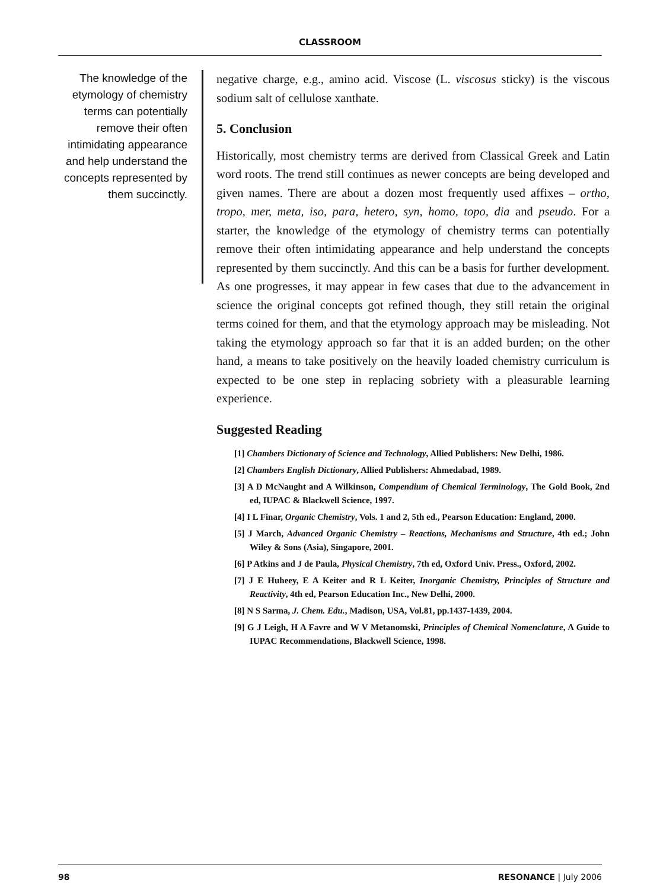CLASSROOM
The knowledge of the etymology of chemistry terms can potentially remove their often intimidating appearance and help understand the concepts represented by them succinctly.
negative charge, e.g., amino acid. Viscose (L. viscosus sticky) is the viscous sodium salt of cellulose xanthate.
5. Conclusion
Historically, most chemistry terms are derived from Classical Greek and Latin word roots. The trend still continues as newer concepts are being developed and given names. There are about a dozen most frequently used affixes – ortho, tropo, mer, meta, iso, para, hetero, syn, homo, topo, dia and pseudo. For a starter, the knowledge of the etymology of chemistry terms can potentially remove their often intimidating appearance and help understand the concepts represented by them succinctly. And this can be a basis for further development. As one progresses, it may appear in few cases that due to the advancement in science the original concepts got refined though, they still retain the original terms coined for them, and that the etymology approach may be misleading. Not taking the etymology approach so far that it is an added burden; on the other hand, a means to take positively on the heavily loaded chemistry curriculum is expected to be one step in replacing sobriety with a pleasurable learning experience.
Suggested Reading
[1] Chambers Dictionary of Science and Technology, Allied Publishers: New Delhi, 1986.
[2] Chambers English Dictionary, Allied Publishers: Ahmedabad, 1989.
[3] A D McNaught and A Wilkinson, Compendium of Chemical Terminology, The Gold Book, 2nd ed, IUPAC & Blackwell Science, 1997.
[4] I L Finar, Organic Chemistry, Vols. 1 and 2, 5th ed., Pearson Education: England, 2000.
[5] J March, Advanced Organic Chemistry – Reactions, Mechanisms and Structure, 4th ed.; John Wiley & Sons (Asia), Singapore, 2001.
[6] P Atkins and J de Paula, Physical Chemistry, 7th ed, Oxford Univ. Press., Oxford, 2002.
[7] J E Huheey, E A Keiter and R L Keiter, Inorganic Chemistry, Principles of Structure and Reactivity, 4th ed, Pearson Education Inc., New Delhi, 2000.
[8] N S Sarma, J. Chem. Edu., Madison, USA, Vol.81, pp.1437-1439, 2004.
[9] G J Leigh, H A Favre and W V Metanomski, Principles of Chemical Nomenclature, A Guide to IUPAC Recommendations, Blackwell Science, 1998.
98 RESONANCE | July 2006